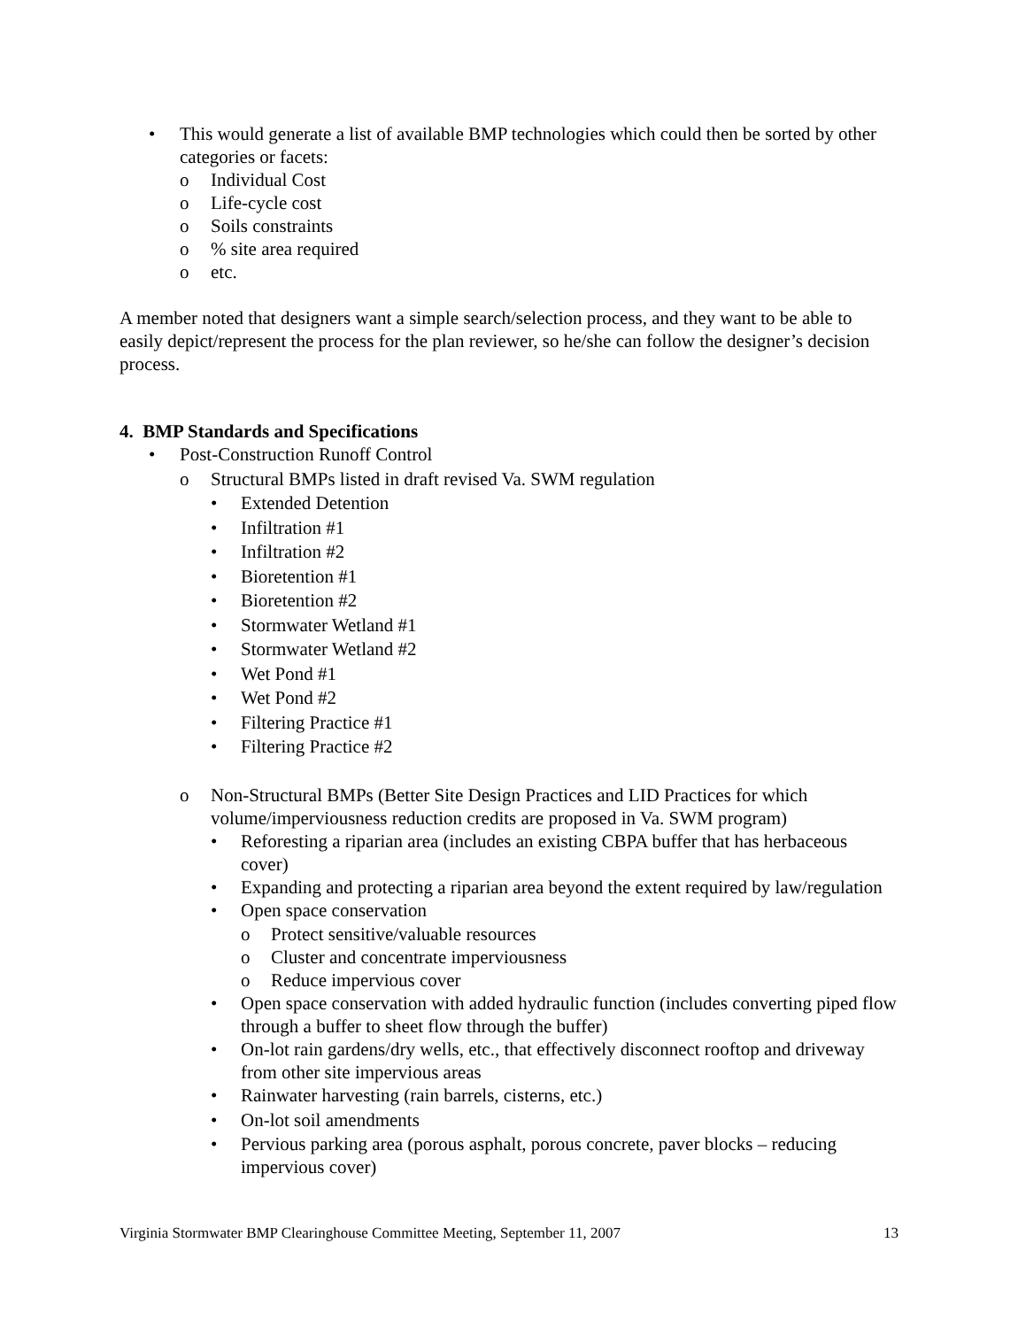• This would generate a list of available BMP technologies which could then be sorted by other categories or facets:
o Individual Cost
o Life-cycle cost
o Soils constraints
o% site area required
o etc.
A member noted that designers want a simple search/selection process, and they want to be able to easily depict/represent the process for the plan reviewer, so he/she can follow the designer’s decision process.
4. BMP Standards and Specifications
• Post-Construction Runoff Control
o Structural BMPs listed in draft revised Va. SWM regulation
• Extended Detention
• Infiltration #1
• Infiltration #2
• Bioretention #1
• Bioretention #2
• Stormwater Wetland #1
• Stormwater Wetland #2
• Wet Pond #1
• Wet Pond #2
• Filtering Practice #1
• Filtering Practice #2
o Non-Structural BMPs (Better Site Design Practices and LID Practices for which volume/imperviousness reduction credits are proposed in Va. SWM program)
• Reforesting a riparian area (includes an existing CBPA buffer that has herbaceous cover)
• Expanding and protecting a riparian area beyond the extent required by law/regulation
• Open space conservation
o Protect sensitive/valuable resources
o Cluster and concentrate imperviousness
o Reduce impervious cover
• Open space conservation with added hydraulic function (includes converting piped flow through a buffer to sheet flow through the buffer)
• On-lot rain gardens/dry wells, etc., that effectively disconnect rooftop and driveway from other site impervious areas
• Rainwater harvesting (rain barrels, cisterns, etc.)
• On-lot soil amendments
• Pervious parking area (porous asphalt, porous concrete, paver blocks – reducing impervious cover)
Virginia Stormwater BMP Clearinghouse Committee Meeting, September 11, 2007 13